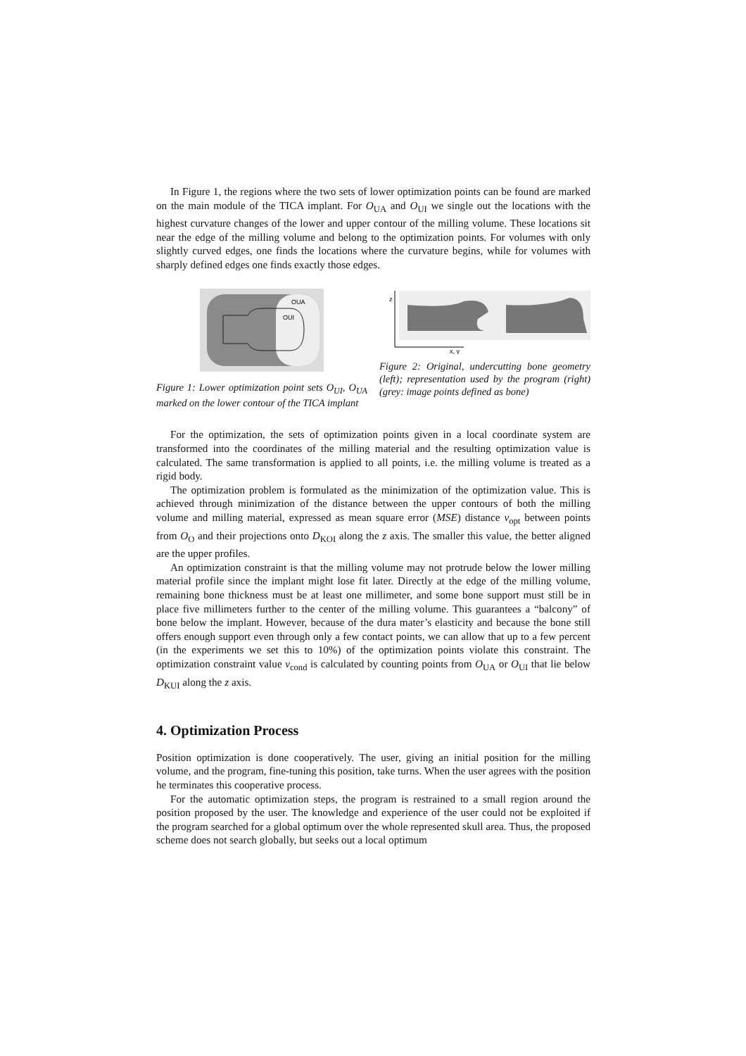In Figure 1, the regions where the two sets of lower optimization points can be found are marked on the main module of the TICA implant. For O<sub>UA</sub> and O<sub>UI</sub> we single out the locations with the highest curvature changes of the lower and upper contour of the milling volume. These locations sit near the edge of the milling volume and belong to the optimization points. For volumes with only slightly curved edges, one finds the locations where the curvature begins, while for volumes with sharply defined edges one finds exactly those edges.
OUA
OUI
Figure 1: Lower optimization point sets O<sub>UI</sub>, O<sub>UA</sub> marked on the lower contour of the TICA implant
z
x, y
Figure 2: Original, undercutting bone geometry (left); representation used by the program (right) (grey: image points defined as bone)
For the optimization, the sets of optimization points given in a local coordinate system are transformed into the coordinates of the milling material and the resulting optimization value is calculated. The same transformation is applied to all points, i.e. the milling volume is treated as a rigid body.
The optimization problem is formulated as the minimization of the optimization value. This is achieved through minimization of the distance between the upper contours of both the milling volume and milling material, expressed as mean square error (MSE) distance v<sub>opt</sub> between points from O<sub>O</sub> and their projections onto D<sub>KOI</sub> along the z axis. The smaller this value, the better aligned are the upper profiles.
An optimization constraint is that the milling volume may not protrude below the lower milling material profile since the implant might lose fit later. Directly at the edge of the milling volume, remaining bone thickness must be at least one millimeter, and some bone support must still be in place five millimeters further to the center of the milling volume. This guarantees a “balcony” of bone below the implant. However, because of the dura mater’s elasticity and because the bone still offers enough support even through only a few contact points, we can allow that up to a few percent (in the experiments we set this to 10%) of the optimization points violate this constraint. The optimization constraint value v<sub>cond</sub> is calculated by counting points from O<sub>UA</sub> or O<sub>UI</sub> that lie below D<sub>KUI</sub> along the z axis.
4. Optimization Process
Position optimization is done cooperatively. The user, giving an initial position for the milling volume, and the program, fine-tuning this position, take turns. When the user agrees with the position he terminates this cooperative process.
For the automatic optimization steps, the program is restrained to a small region around the position proposed by the user. The knowledge and experience of the user could not be exploited if the program searched for a global optimum over the whole represented skull area. Thus, the proposed scheme does not search globally, but seeks out a local optimum